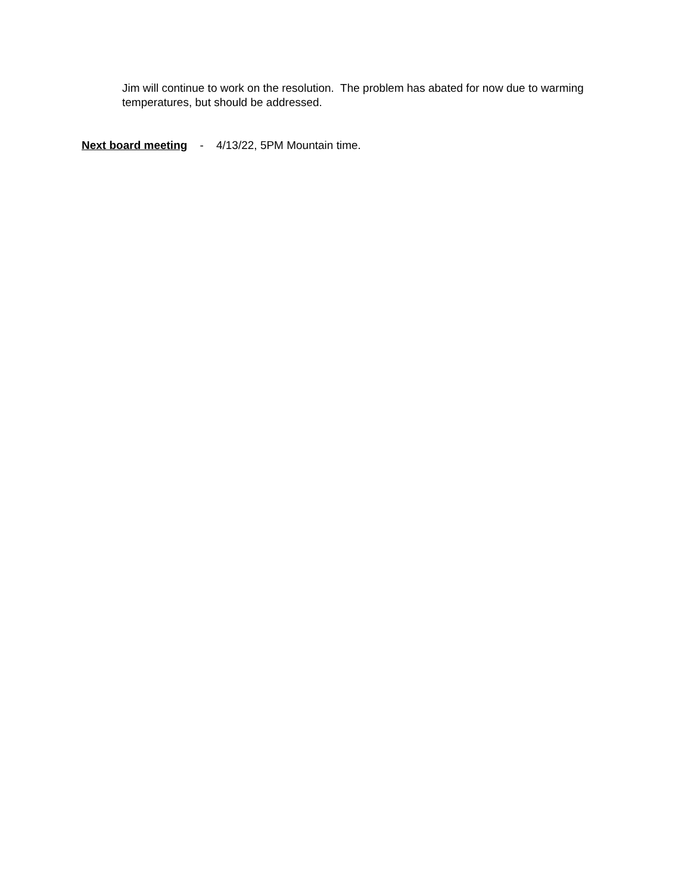Jim will continue to work on the resolution. The problem has abated for now due to warming temperatures, but should be addressed.
Next board meeting - 4/13/22, 5PM Mountain time.